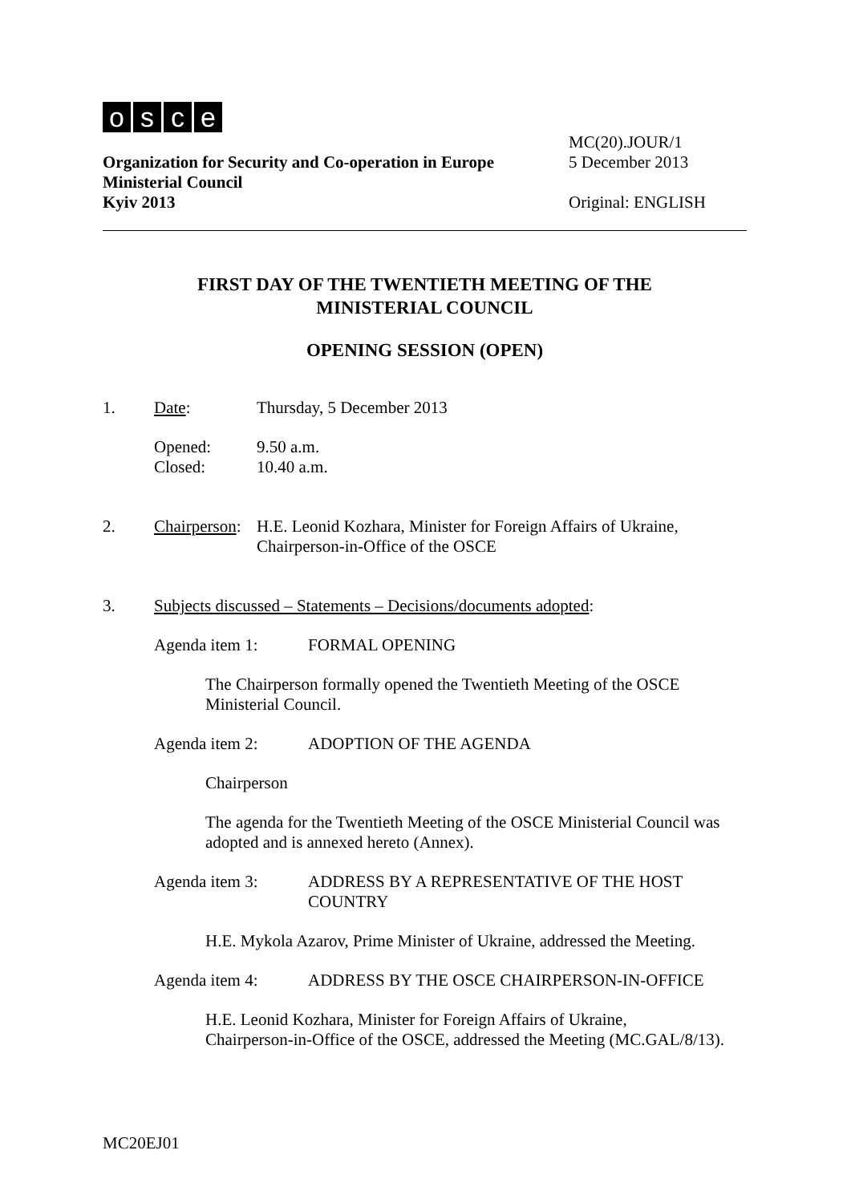osce
MC(20).JOUR/1
Organization for Security and Co-operation in Europe 5 December 2013
Ministerial Council
Kyiv 2013 Original: ENGLISH
FIRST DAY OF THE TWENTIETH MEETING OF THE
MINISTERIAL COUNCIL
OPENING SESSION (OPEN)
1. Date: Thursday, 5 December 2013
Opened:
Closed: 9.50 a.m.
10.40 a.m.
2. Chairperson: H.E. Leonid Kozhara, Minister for Foreign Affairs of Ukraine,
Chairperson-in-Office of the OSCE
3. Subjects discussed – Statements – Decisions/documents adopted:
Agenda item 1: FORMAL OPENING
The Chairperson formally opened the Twentieth Meeting of the OSCE
Ministerial Council.
Agenda item 2: ADOPTION OF THE AGENDA
Chairperson
The agenda for the Twentieth Meeting of the OSCE Ministerial Council was
adopted and is annexed hereto (Annex).
Agenda item 3: ADDRESS BY A REPRESENTATIVE OF THE HOST
COUNTRY
H.E. Mykola Azarov, Prime Minister of Ukraine, addressed the Meeting.
Agenda item 4: ADDRESS BY THE OSCE CHAIRPERSON-IN-OFFICE
H.E. Leonid Kozhara, Minister for Foreign Affairs of Ukraine,
Chairperson-in-Office of the OSCE, addressed the Meeting (MC.GAL/8/13).
MC20EJ01